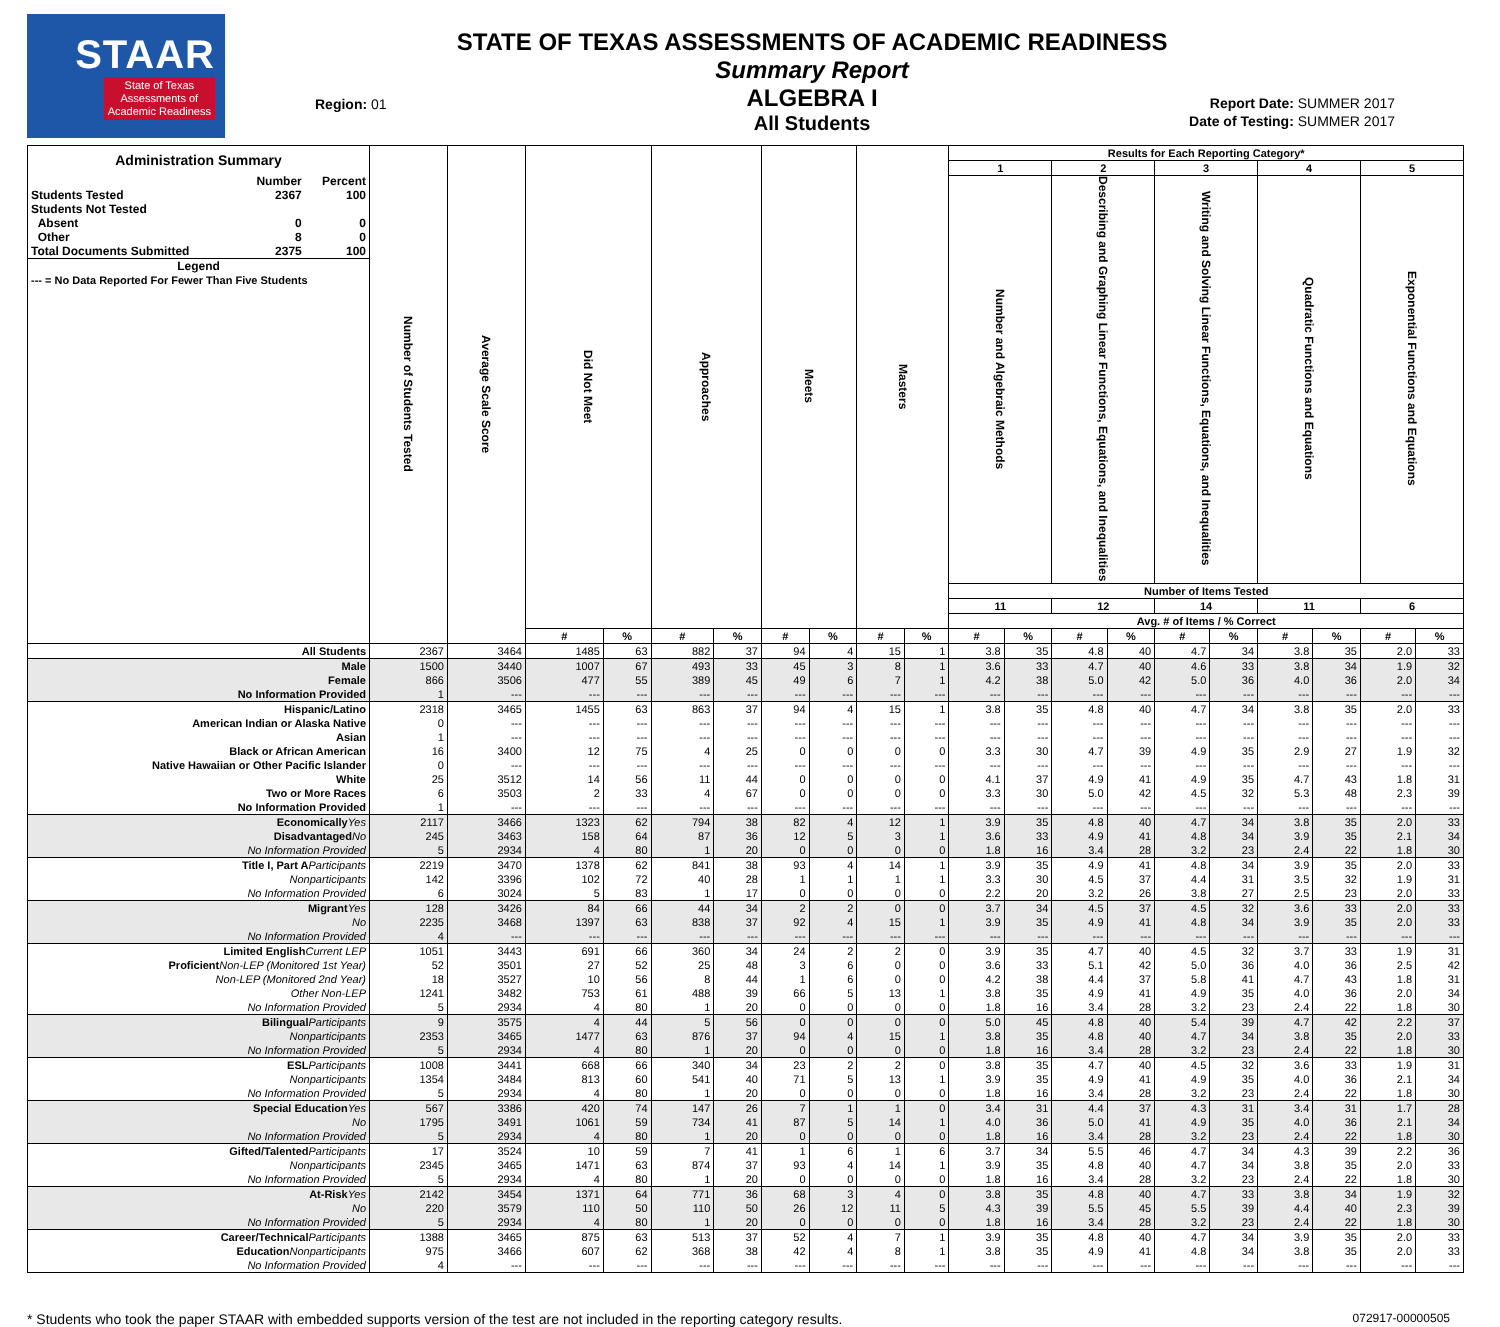STAAR
State of Texas
Assessments of
Academic Readiness
Region: 01
STATE OF TEXAS ASSESSMENTS OF ACADEMIC READINESS
Summary Report
ALGEBRA I
All Students
Report Date: SUMMER 2017
Date of Testing: SUMMER 2017
| / Administration Summary / / / / / Number / Percent / / Students Tested / 2367 / 100 / / Students Not Tested / / / / Absent / 0 / 0 / / Other / 8 / 0 / / Total Documents Submitted / 2375 / 100 / / Legend / / / / --- = No Data Reported For Fewer Than Five Students / / / | Number of Students Tested | Average Scale Score | Did Not Meet | | Approaches | | Meets | | Masters | | Results for Each Reporting Category* | | | | | | | | | |
| --- | --- | --- | --- | --- | --- | --- | --- | --- | --- | --- | --- | --- | --- | --- | --- | --- | --- | --- | --- | --- |
| | | | | | | | | | | | 1 | | 2 | | 3 | | 4 | | 5 | |
| | | | | | | | | | | | Number and Algebraic Methods | | Describing and Graphing Linear Functions, Equations, and Inequalities | | Writing and Solving Linear Functions, Equations, and Inequalities | | Quadratic Functions and Equations | | Exponential Functions and Equations | |
| | | | | | | | | | | | Number of Items Tested | | | | | | | | | |
| | | | | | | | | | | | 11 | | 12 | | 14 | | 11 | | 6 | |
| | | | | | | | | | | | Avg. # of Items / % Correct | | | | | | | | | |
| | | | # | % | # | % | # | % | # | % | # | % | # | % | # | % | # | % | # | % |
| All Students | 2367 | 3464 | 1485 | 63 | 882 | 37 | 94 | 4 | 15 | 1 | 3.8 | 35 | 4.8 | 40 | 4.7 | 34 | 3.8 | 35 | 2.0 | 33 |
| Male | 1500 | 3440 | 1007 | 67 | 493 | 33 | 45 | 3 | 8 | 1 | 3.6 | 33 | 4.7 | 40 | 4.6 | 33 | 3.8 | 34 | 1.9 | 32 |
| Female | 866 | 3506 | 477 | 55 | 389 | 45 | 49 | 6 | 7 | 1 | 4.2 | 38 | 5.0 | 42 | 5.0 | 36 | 4.0 | 36 | 2.0 | 34 |
| No Information Provided | 1 | --- | --- | --- | --- | --- | --- | --- | --- | --- | --- | --- | --- | --- | --- | --- | --- | --- | --- | --- |
| Hispanic/Latino | 2318 | 3465 | 1455 | 63 | 863 | 37 | 94 | 4 | 15 | 1 | 3.8 | 35 | 4.8 | 40 | 4.7 | 34 | 3.8 | 35 | 2.0 | 33 |
| American Indian or Alaska Native | 0 | --- | --- | --- | --- | --- | --- | --- | --- | --- | --- | --- | --- | --- | --- | --- | --- | --- | --- | --- |
| Asian | 1 | --- | --- | --- | --- | --- | --- | --- | --- | --- | --- | --- | --- | --- | --- | --- | --- | --- | --- | --- |
| Black or African American | 16 | 3400 | 12 | 75 | 4 | 25 | 0 | 0 | 0 | 0 | 3.3 | 30 | 4.7 | 39 | 4.9 | 35 | 2.9 | 27 | 1.9 | 32 |
| Native Hawaiian or Other Pacific Islander | 0 | --- | --- | --- | --- | --- | --- | --- | --- | --- | --- | --- | --- | --- | --- | --- | --- | --- | --- | --- |
| White | 25 | 3512 | 14 | 56 | 11 | 44 | 0 | 0 | 0 | 0 | 4.1 | 37 | 4.9 | 41 | 4.9 | 35 | 4.7 | 43 | 1.8 | 31 |
| Two or More Races | 6 | 3503 | 2 | 33 | 4 | 67 | 0 | 0 | 0 | 0 | 3.3 | 30 | 5.0 | 42 | 4.5 | 32 | 5.3 | 48 | 2.3 | 39 |
| No Information Provided | 1 | --- | --- | --- | --- | --- | --- | --- | --- | --- | --- | --- | --- | --- | --- | --- | --- | --- | --- | --- |
| Economically Yes | 2117 | 3466 | 1323 | 62 | 794 | 38 | 82 | 4 | 12 | 1 | 3.9 | 35 | 4.8 | 40 | 4.7 | 34 | 3.8 | 35 | 2.0 | 33 |
| Disadvantaged No | 245 | 3463 | 158 | 64 | 87 | 36 | 12 | 5 | 3 | 1 | 3.6 | 33 | 4.9 | 41 | 4.8 | 34 | 3.9 | 35 | 2.1 | 34 |
| No Information Provided | 5 | 2934 | 4 | 80 | 1 | 20 | 0 | 0 | 0 | 0 | 1.8 | 16 | 3.4 | 28 | 3.2 | 23 | 2.4 | 22 | 1.8 | 30 |
| Title I, Part A Participants | 2219 | 3470 | 1378 | 62 | 841 | 38 | 93 | 4 | 14 | 1 | 3.9 | 35 | 4.9 | 41 | 4.8 | 34 | 3.9 | 35 | 2.0 | 33 |
| Nonparticipants | 142 | 3396 | 102 | 72 | 40 | 28 | 1 | 1 | 1 | 1 | 3.3 | 30 | 4.5 | 37 | 4.4 | 31 | 3.5 | 32 | 1.9 | 31 |
| No Information Provided | 6 | 3024 | 5 | 83 | 1 | 17 | 0 | 0 | 0 | 0 | 2.2 | 20 | 3.2 | 26 | 3.8 | 27 | 2.5 | 23 | 2.0 | 33 |
| Migrant Yes | 128 | 3426 | 84 | 66 | 44 | 34 | 2 | 2 | 0 | 0 | 3.7 | 34 | 4.5 | 37 | 4.5 | 32 | 3.6 | 33 | 2.0 | 33 |
| No | 2235 | 3468 | 1397 | 63 | 838 | 37 | 92 | 4 | 15 | 1 | 3.9 | 35 | 4.9 | 41 | 4.8 | 34 | 3.9 | 35 | 2.0 | 33 |
| No Information Provided | 4 | --- | --- | --- | --- | --- | --- | --- | --- | --- | --- | --- | --- | --- | --- | --- | --- | --- | --- | --- |
| Limited English Current LEP | 1051 | 3443 | 691 | 66 | 360 | 34 | 24 | 2 | 2 | 0 | 3.9 | 35 | 4.7 | 40 | 4.5 | 32 | 3.7 | 33 | 1.9 | 31 |
| Proficient Non-LEP (Monitored 1st Year) | 52 | 3501 | 27 | 52 | 25 | 48 | 3 | 6 | 0 | 0 | 3.6 | 33 | 5.1 | 42 | 5.0 | 36 | 4.0 | 36 | 2.5 | 42 |
| Non-LEP (Monitored 2nd Year) | 18 | 3527 | 10 | 56 | 8 | 44 | 1 | 6 | 0 | 0 | 4.2 | 38 | 4.4 | 37 | 5.8 | 41 | 4.7 | 43 | 1.8 | 31 |
| Other Non-LEP | 1241 | 3482 | 753 | 61 | 488 | 39 | 66 | 5 | 13 | 1 | 3.8 | 35 | 4.9 | 41 | 4.9 | 35 | 4.0 | 36 | 2.0 | 34 |
| No Information Provided | 5 | 2934 | 4 | 80 | 1 | 20 | 0 | 0 | 0 | 0 | 1.8 | 16 | 3.4 | 28 | 3.2 | 23 | 2.4 | 22 | 1.8 | 30 |
| Bilingual Participants | 9 | 3575 | 4 | 44 | 5 | 56 | 0 | 0 | 0 | 0 | 5.0 | 45 | 4.8 | 40 | 5.4 | 39 | 4.7 | 42 | 2.2 | 37 |
| Nonparticipants | 2353 | 3465 | 1477 | 63 | 876 | 37 | 94 | 4 | 15 | 1 | 3.8 | 35 | 4.8 | 40 | 4.7 | 34 | 3.8 | 35 | 2.0 | 33 |
| No Information Provided | 5 | 2934 | 4 | 80 | 1 | 20 | 0 | 0 | 0 | 0 | 1.8 | 16 | 3.4 | 28 | 3.2 | 23 | 2.4 | 22 | 1.8 | 30 |
| ESL Participants | 1008 | 3441 | 668 | 66 | 340 | 34 | 23 | 2 | 2 | 0 | 3.8 | 35 | 4.7 | 40 | 4.5 | 32 | 3.6 | 33 | 1.9 | 31 |
| Nonparticipants | 1354 | 3484 | 813 | 60 | 541 | 40 | 71 | 5 | 13 | 1 | 3.9 | 35 | 4.9 | 41 | 4.9 | 35 | 4.0 | 36 | 2.1 | 34 |
| No Information Provided | 5 | 2934 | 4 | 80 | 1 | 20 | 0 | 0 | 0 | 0 | 1.8 | 16 | 3.4 | 28 | 3.2 | 23 | 2.4 | 22 | 1.8 | 30 |
| Special Education Yes | 567 | 3386 | 420 | 74 | 147 | 26 | 7 | 1 | 1 | 0 | 3.4 | 31 | 4.4 | 37 | 4.3 | 31 | 3.4 | 31 | 1.7 | 28 |
| No | 1795 | 3491 | 1061 | 59 | 734 | 41 | 87 | 5 | 14 | 1 | 4.0 | 36 | 5.0 | 41 | 4.9 | 35 | 4.0 | 36 | 2.1 | 34 |
| No Information Provided | 5 | 2934 | 4 | 80 | 1 | 20 | 0 | 0 | 0 | 0 | 1.8 | 16 | 3.4 | 28 | 3.2 | 23 | 2.4 | 22 | 1.8 | 30 |
| Gifted/Talented Participants | 17 | 3524 | 10 | 59 | 7 | 41 | 1 | 6 | 1 | 6 | 3.7 | 34 | 5.5 | 46 | 4.7 | 34 | 4.3 | 39 | 2.2 | 36 |
| Nonparticipants | 2345 | 3465 | 1471 | 63 | 874 | 37 | 93 | 4 | 14 | 1 | 3.9 | 35 | 4.8 | 40 | 4.7 | 34 | 3.8 | 35 | 2.0 | 33 |
| No Information Provided | 5 | 2934 | 4 | 80 | 1 | 20 | 0 | 0 | 0 | 0 | 1.8 | 16 | 3.4 | 28 | 3.2 | 23 | 2.4 | 22 | 1.8 | 30 |
| At-Risk Yes | 2142 | 3454 | 1371 | 64 | 771 | 36 | 68 | 3 | 4 | 0 | 3.8 | 35 | 4.8 | 40 | 4.7 | 33 | 3.8 | 34 | 1.9 | 32 |
| No | 220 | 3579 | 110 | 50 | 110 | 50 | 26 | 12 | 11 | 5 | 4.3 | 39 | 5.5 | 45 | 5.5 | 39 | 4.4 | 40 | 2.3 | 39 |
| No Information Provided | 5 | 2934 | 4 | 80 | 1 | 20 | 0 | 0 | 0 | 0 | 1.8 | 16 | 3.4 | 28 | 3.2 | 23 | 2.4 | 22 | 1.8 | 30 |
| Career/Technical Participants | 1388 | 3465 | 875 | 63 | 513 | 37 | 52 | 4 | 7 | 1 | 3.9 | 35 | 4.8 | 40 | 4.7 | 34 | 3.9 | 35 | 2.0 | 33 |
| Education Nonparticipants | 975 | 3466 | 607 | 62 | 368 | 38 | 42 | 4 | 8 | 1 | 3.8 | 35 | 4.9 | 41 | 4.8 | 34 | 3.8 | 35 | 2.0 | 33 |
| No Information Provided | 4 | --- | --- | --- | --- | --- | --- | --- | --- | --- | --- | --- | --- | --- | --- | --- | --- | --- | --- | --- |
* Students who took the paper STAAR with embedded supports version of the test are not included in the reporting category results. 072917-00000505